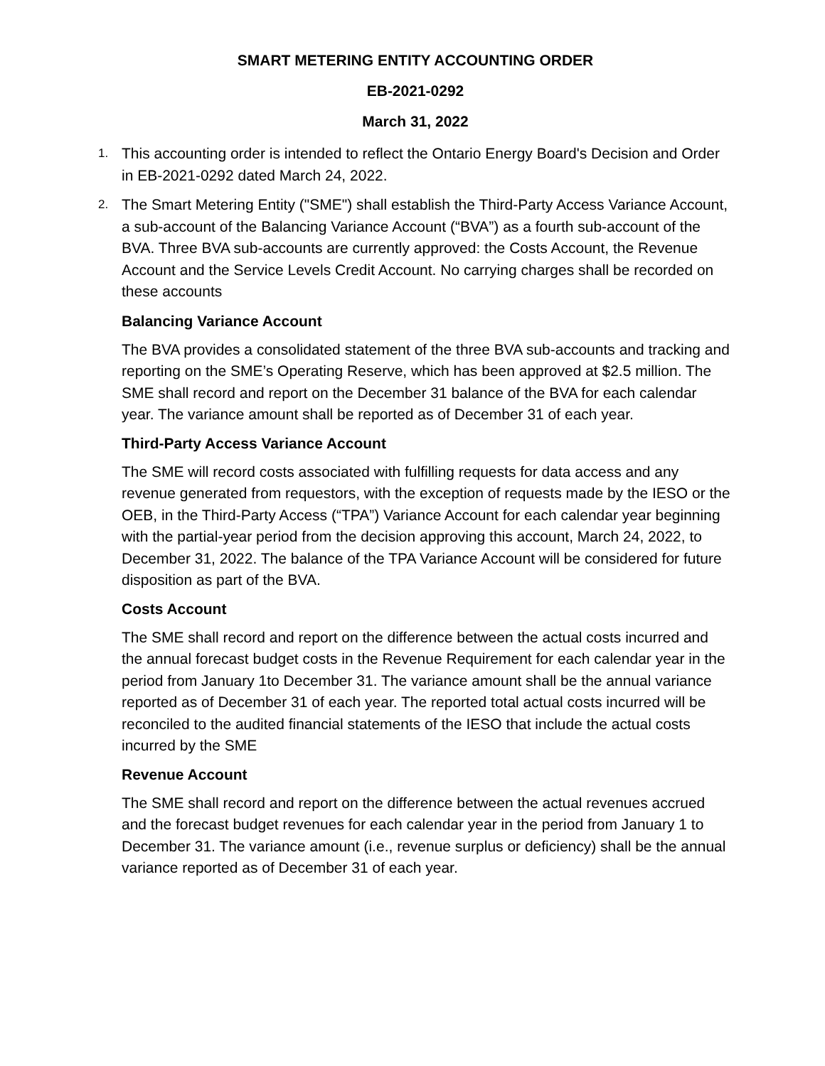SMART METERING ENTITY ACCOUNTING ORDER
EB-2021-0292
March 31, 2022
1. This accounting order is intended to reflect the Ontario Energy Board's Decision and Order in EB-2021-0292 dated March 24, 2022.
2. The Smart Metering Entity ("SME") shall establish the Third-Party Access Variance Account, a sub-account of the Balancing Variance Account (“BVA”) as a fourth sub-account of the BVA. Three BVA sub-accounts are currently approved: the Costs Account, the Revenue Account and the Service Levels Credit Account. No carrying charges shall be recorded on these accounts
Balancing Variance Account
The BVA provides a consolidated statement of the three BVA sub-accounts and tracking and reporting on the SME’s Operating Reserve, which has been approved at $2.5 million. The SME shall record and report on the December 31 balance of the BVA for each calendar year. The variance amount shall be reported as of December 31 of each year.
Third-Party Access Variance Account
The SME will record costs associated with fulfilling requests for data access and any revenue generated from requestors, with the exception of requests made by the IESO or the OEB, in the Third-Party Access (“TPA”) Variance Account for each calendar year beginning with the partial-year period from the decision approving this account, March 24, 2022, to December 31, 2022. The balance of the TPA Variance Account will be considered for future disposition as part of the BVA.
Costs Account
The SME shall record and report on the difference between the actual costs incurred and the annual forecast budget costs in the Revenue Requirement for each calendar year in the period from January 1to December 31. The variance amount shall be the annual variance reported as of December 31 of each year. The reported total actual costs incurred will be reconciled to the audited financial statements of the IESO that include the actual costs incurred by the SME
Revenue Account
The SME shall record and report on the difference between the actual revenues accrued and the forecast budget revenues for each calendar year in the period from January 1 to December 31. The variance amount (i.e., revenue surplus or deficiency) shall be the annual variance reported as of December 31 of each year.